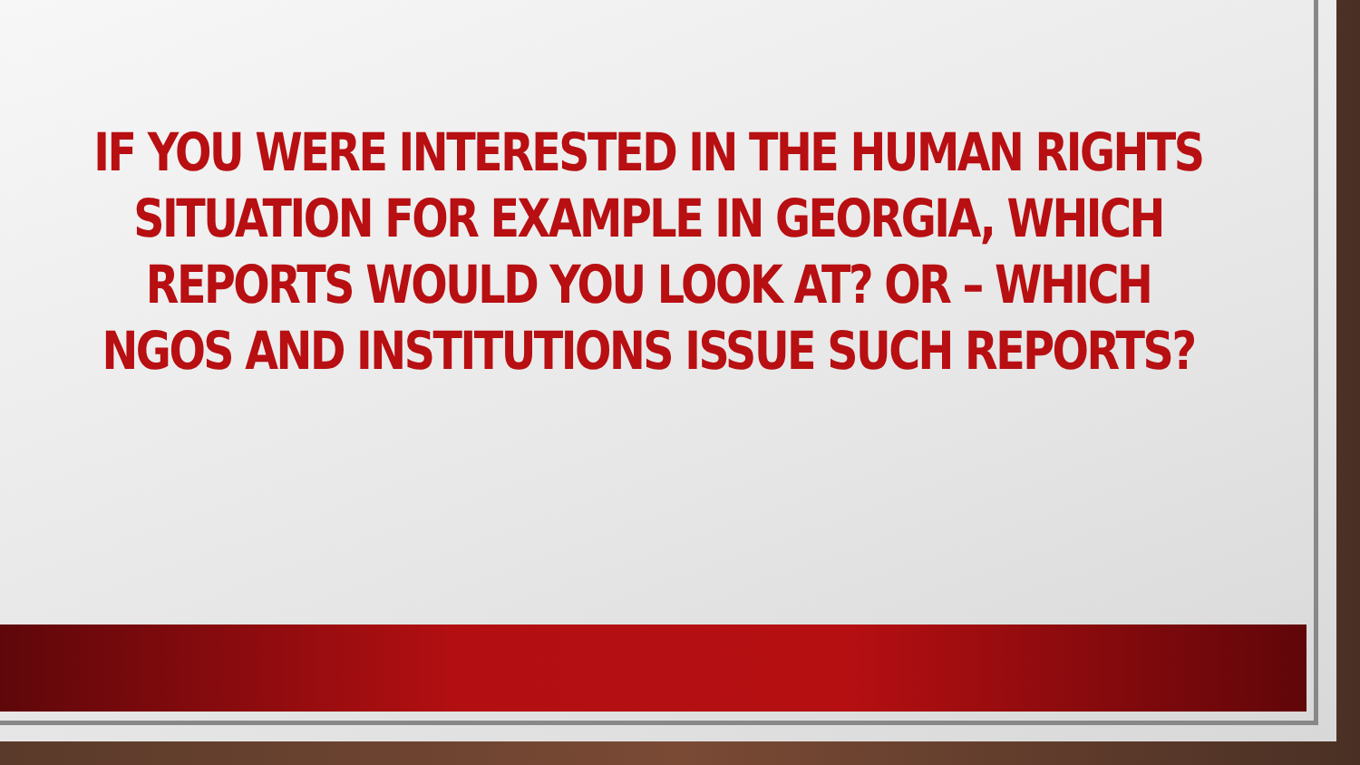IF YOU WERE INTERESTED IN THE HUMAN RIGHTS
SITUATION FOR EXAMPLE IN GEORGIA, WHICH
REPORTS WOULD YOU LOOK AT? OR – WHICH
NGOS AND INSTITUTIONS ISSUE SUCH REPORTS?